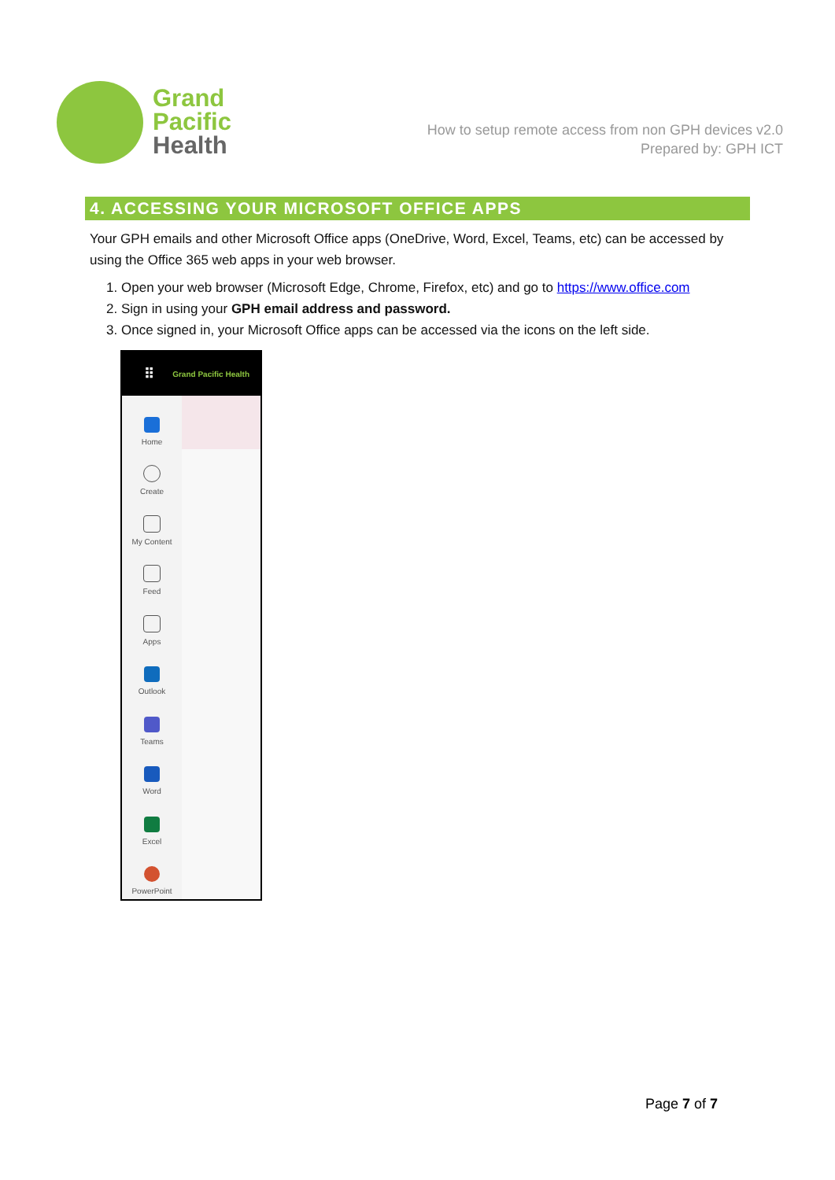Grand
Pacific
Health
How to setup remote access from non GPH devices v2.0
Prepared by: GPH ICT
4. ACCESSING YOUR MICROSOFT OFFICE APPS
Your GPH emails and other Microsoft Office apps (OneDrive, Word, Excel, Teams, etc) can be accessed by using the Office 365 web apps in your web browser.
1. Open your web browser (Microsoft Edge, Chrome, Firefox, etc) and go to https://www.office.com
2. Sign in using your GPH email address and password.
3. Once signed in, your Microsoft Office apps can be accessed via the icons on the left side.
⠿ Grand Pacific Health
Home
Create
My Content
Feed
Apps
Outlook
Teams
Word
Excel
PowerPoint
Page 7 of 7